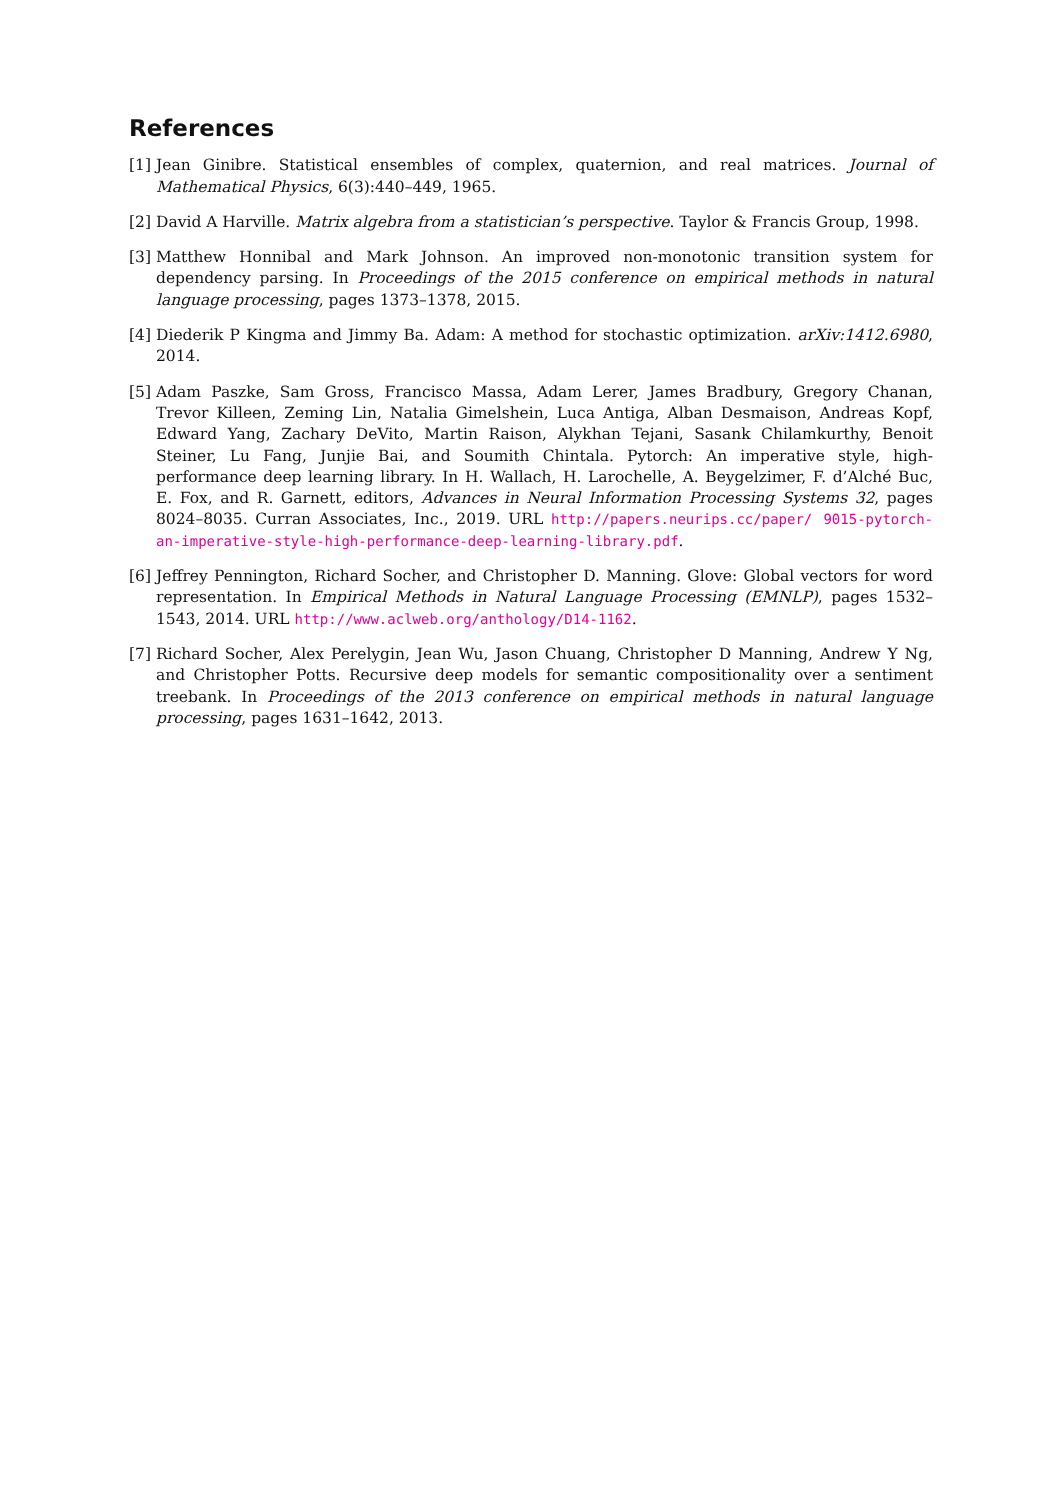References
[1] Jean Ginibre. Statistical ensembles of complex, quaternion, and real matrices. Journal of Mathematical Physics, 6(3):440–449, 1965.
[2] David A Harville. Matrix algebra from a statistician’s perspective. Taylor & Francis Group, 1998.
[3] Matthew Honnibal and Mark Johnson. An improved non-monotonic transition system for dependency parsing. In Proceedings of the 2015 conference on empirical methods in natural language processing, pages 1373–1378, 2015.
[4] Diederik P Kingma and Jimmy Ba. Adam: A method for stochastic optimization. arXiv:1412.6980, 2014.
[5] Adam Paszke, Sam Gross, Francisco Massa, Adam Lerer, James Bradbury, Gregory Chanan, Trevor Killeen, Zeming Lin, Natalia Gimelshein, Luca Antiga, Alban Desmaison, Andreas Kopf, Edward Yang, Zachary DeVito, Martin Raison, Alykhan Tejani, Sasank Chilamkurthy, Benoit Steiner, Lu Fang, Junjie Bai, and Soumith Chintala. Pytorch: An imperative style, high-performance deep learning library. In H. Wallach, H. Larochelle, A. Beygelzimer, F. d’Alché Buc, E. Fox, and R. Garnett, editors, Advances in Neural Information Processing Systems 32, pages 8024–8035. Curran Associates, Inc., 2019. URL http://papers.neurips.cc/paper/ 9015-pytorch-an-imperative-style-high-performance-deep-learning-library.pdf.
[6] Jeffrey Pennington, Richard Socher, and Christopher D. Manning. Glove: Global vectors for word representation. In Empirical Methods in Natural Language Processing (EMNLP), pages 1532–1543, 2014. URL http://www.aclweb.org/anthology/D14-1162.
[7] Richard Socher, Alex Perelygin, Jean Wu, Jason Chuang, Christopher D Manning, Andrew Y Ng, and Christopher Potts. Recursive deep models for semantic compositionality over a sentiment treebank. In Proceedings of the 2013 conference on empirical methods in natural language processing, pages 1631–1642, 2013.